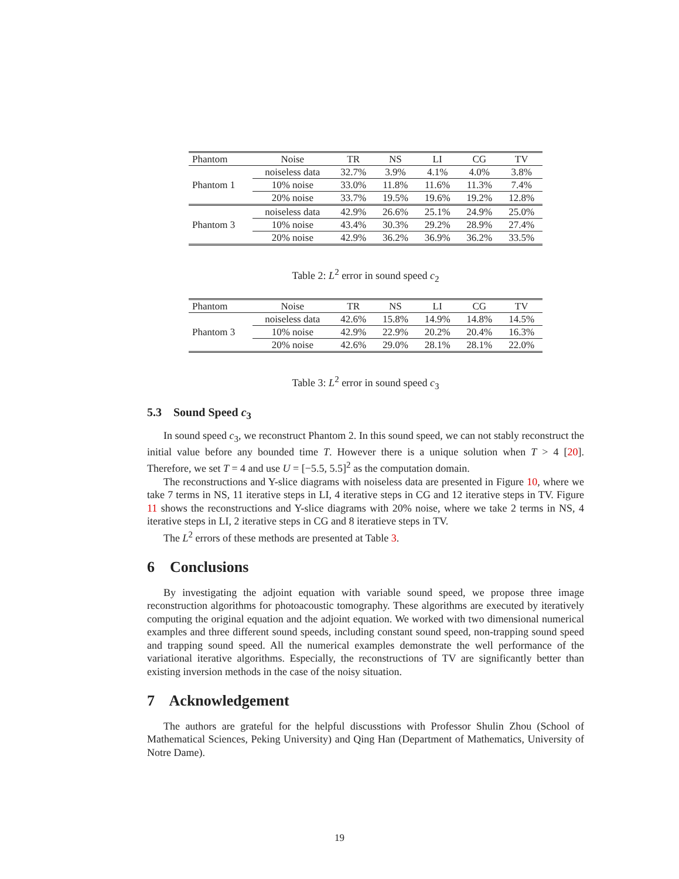| Phantom | Noise | TR | NS | LI | CG | TV |
| --- | --- | --- | --- | --- | --- | --- |
| Phantom 1 | noiseless data | 32.7% | 3.9% | 4.1% | 4.0% | 3.8% |
| | 10% noise | 33.0% | 11.8% | 11.6% | 11.3% | 7.4% |
| | 20% noise | 33.7% | 19.5% | 19.6% | 19.2% | 12.8% |
| Phantom 3 | noiseless data | 42.9% | 26.6% | 25.1% | 24.9% | 25.0% |
| | 10% noise | 43.4% | 30.3% | 29.2% | 28.9% | 27.4% |
| | 20% noise | 42.9% | 36.2% | 36.9% | 36.2% | 33.5% |
Table 2: L<sup>2</sup> error in sound speed c<sub>2</sub>
| Phantom | Noise | TR | NS | LI | CG | TV |
| --- | --- | --- | --- | --- | --- | --- |
| Phantom 3 | noiseless data | 42.6% | 15.8% | 14.9% | 14.8% | 14.5% |
| | 10% noise | 42.9% | 22.9% | 20.2% | 20.4% | 16.3% |
| | 20% noise | 42.6% | 29.0% | 28.1% | 28.1% | 22.0% |
Table 3: L<sup>2</sup> error in sound speed c<sub>3</sub>
5.3 Sound Speed c<sub>3</sub>
In sound speed c<sub>3</sub>, we reconstruct Phantom 2. In this sound speed, we can not stably reconstruct the initial value before any bounded time T. However there is a unique solution when T > 4 [20]. Therefore, we set T = 4 and use U = [−5.5, 5.5]<sup>2</sup> as the computation domain.
The reconstructions and Y-slice diagrams with noiseless data are presented in Figure 10, where we take 7 terms in NS, 11 iterative steps in LI, 4 iterative steps in CG and 12 iterative steps in TV. Figure 11 shows the reconstructions and Y-slice diagrams with 20% noise, where we take 2 terms in NS, 4 iterative steps in LI, 2 iterative steps in CG and 8 iteratieve steps in TV.
The L<sup>2</sup> errors of these methods are presented at Table 3.
6 Conclusions
By investigating the adjoint equation with variable sound speed, we propose three image reconstruction algorithms for photoacoustic tomography. These algorithms are executed by iteratively computing the original equation and the adjoint equation. We worked with two dimensional numerical examples and three different sound speeds, including constant sound speed, non-trapping sound speed and trapping sound speed. All the numerical examples demonstrate the well performance of the variational iterative algorithms. Especially, the reconstructions of TV are significantly better than existing inversion methods in the case of the noisy situation.
7 Acknowledgement
The authors are grateful for the helpful discusstions with Professor Shulin Zhou (School of Mathematical Sciences, Peking University) and Qing Han (Department of Mathematics, University of Notre Dame).
19